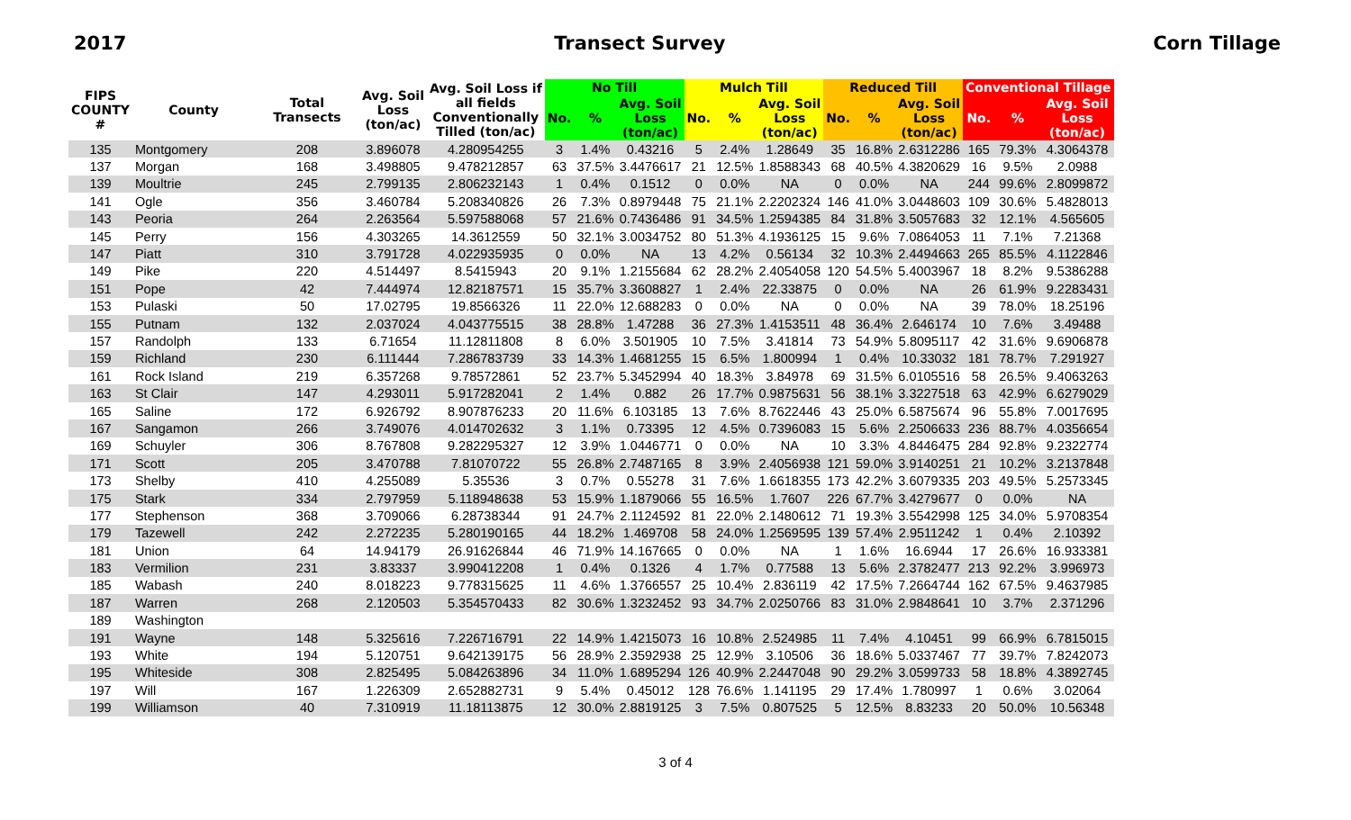2017 Transect Survey Corn Tillage
| FIPS COUNTY # | County | Total Transects | Avg. Soil Loss (ton/ac) | Avg. Soil Loss if all fields Conventionally Tilled (ton/ac) | No Till | | | Mulch Till | | | Reduced Till | | | Conventional Tillage | | |
| --- | --- | --- | --- | --- | --- | --- | --- | --- | --- | --- | --- | --- | --- | --- | --- | --- |
| | | | | | No. | % | Avg. Soil Loss (ton/ac) | No. | % | Avg. Soil Loss (ton/ac) | No. | % | Avg. Soil Loss (ton/ac) | No. | % | Avg. Soil Loss (ton/ac) |
| 135 | Montgomery | 208 | 3.896078 | 4.280954255 | 3 | 1.4% | 0.43216 | 5 | 2.4% | 1.28649 | 35 | 16.8% | 2.6312286 | 165 | 79.3% | 4.3064378 |
| 137 | Morgan | 168 | 3.498805 | 9.478212857 | 63 | 37.5% | 3.4476617 | 21 | 12.5% | 1.8588343 | 68 | 40.5% | 4.3820629 | 16 | 9.5% | 2.0988 |
| 139 | Moultrie | 245 | 2.799135 | 2.806232143 | 1 | 0.4% | 0.1512 | 0 | 0.0% | NA | 0 | 0.0% | NA | 244 | 99.6% | 2.8099872 |
| 141 | Ogle | 356 | 3.460784 | 5.208340826 | 26 | 7.3% | 0.8979448 | 75 | 21.1% | 2.2202324 | 146 | 41.0% | 3.0448603 | 109 | 30.6% | 5.4828013 |
| 143 | Peoria | 264 | 2.263564 | 5.597588068 | 57 | 21.6% | 0.7436486 | 91 | 34.5% | 1.2594385 | 84 | 31.8% | 3.5057683 | 32 | 12.1% | 4.565605 |
| 145 | Perry | 156 | 4.303265 | 14.3612559 | 50 | 32.1% | 3.0034752 | 80 | 51.3% | 4.1936125 | 15 | 9.6% | 7.0864053 | 11 | 7.1% | 7.21368 |
| 147 | Piatt | 310 | 3.791728 | 4.022935935 | 0 | 0.0% | NA | 13 | 4.2% | 0.56134 | 32 | 10.3% | 2.4494663 | 265 | 85.5% | 4.1122846 |
| 149 | Pike | 220 | 4.514497 | 8.5415943 | 20 | 9.1% | 1.2155684 | 62 | 28.2% | 2.4054058 | 120 | 54.5% | 5.4003967 | 18 | 8.2% | 9.5386288 |
| 151 | Pope | 42 | 7.444974 | 12.82187571 | 15 | 35.7% | 3.3608827 | 1 | 2.4% | 22.33875 | 0 | 0.0% | NA | 26 | 61.9% | 9.2283431 |
| 153 | Pulaski | 50 | 17.02795 | 19.8566326 | 11 | 22.0% | 12.688283 | 0 | 0.0% | NA | 0 | 0.0% | NA | 39 | 78.0% | 18.25196 |
| 155 | Putnam | 132 | 2.037024 | 4.043775515 | 38 | 28.8% | 1.47288 | 36 | 27.3% | 1.4153511 | 48 | 36.4% | 2.646174 | 10 | 7.6% | 3.49488 |
| 157 | Randolph | 133 | 6.71654 | 11.12811808 | 8 | 6.0% | 3.501905 | 10 | 7.5% | 3.41814 | 73 | 54.9% | 5.8095117 | 42 | 31.6% | 9.6906878 |
| 159 | Richland | 230 | 6.111444 | 7.286783739 | 33 | 14.3% | 1.4681255 | 15 | 6.5% | 1.800994 | 1 | 0.4% | 10.33032 | 181 | 78.7% | 7.291927 |
| 161 | Rock Island | 219 | 6.357268 | 9.78572861 | 52 | 23.7% | 5.3452994 | 40 | 18.3% | 3.84978 | 69 | 31.5% | 6.0105516 | 58 | 26.5% | 9.4063263 |
| 163 | St Clair | 147 | 4.293011 | 5.917282041 | 2 | 1.4% | 0.882 | 26 | 17.7% | 0.9875631 | 56 | 38.1% | 3.3227518 | 63 | 42.9% | 6.6279029 |
| 165 | Saline | 172 | 6.926792 | 8.907876233 | 20 | 11.6% | 6.103185 | 13 | 7.6% | 8.7622446 | 43 | 25.0% | 6.5875674 | 96 | 55.8% | 7.0017695 |
| 167 | Sangamon | 266 | 3.749076 | 4.014702632 | 3 | 1.1% | 0.73395 | 12 | 4.5% | 0.7396083 | 15 | 5.6% | 2.2506633 | 236 | 88.7% | 4.0356654 |
| 169 | Schuyler | 306 | 8.767808 | 9.282295327 | 12 | 3.9% | 1.0446771 | 0 | 0.0% | NA | 10 | 3.3% | 4.8446475 | 284 | 92.8% | 9.2322774 |
| 171 | Scott | 205 | 3.470788 | 7.81070722 | 55 | 26.8% | 2.7487165 | 8 | 3.9% | 2.4056938 | 121 | 59.0% | 3.9140251 | 21 | 10.2% | 3.2137848 |
| 173 | Shelby | 410 | 4.255089 | 5.35536 | 3 | 0.7% | 0.55278 | 31 | 7.6% | 1.6618355 | 173 | 42.2% | 3.6079335 | 203 | 49.5% | 5.2573345 |
| 175 | Stark | 334 | 2.797959 | 5.118948638 | 53 | 15.9% | 1.1879066 | 55 | 16.5% | 1.7607 | 226 | 67.7% | 3.4279677 | 0 | 0.0% | NA |
| 177 | Stephenson | 368 | 3.709066 | 6.28738344 | 91 | 24.7% | 2.1124592 | 81 | 22.0% | 2.1480612 | 71 | 19.3% | 3.5542998 | 125 | 34.0% | 5.9708354 |
| 179 | Tazewell | 242 | 2.272235 | 5.280190165 | 44 | 18.2% | 1.469708 | 58 | 24.0% | 1.2569595 | 139 | 57.4% | 2.9511242 | 1 | 0.4% | 2.10392 |
| 181 | Union | 64 | 14.94179 | 26.91626844 | 46 | 71.9% | 14.167665 | 0 | 0.0% | NA | 1 | 1.6% | 16.6944 | 17 | 26.6% | 16.933381 |
| 183 | Vermilion | 231 | 3.83337 | 3.990412208 | 1 | 0.4% | 0.1326 | 4 | 1.7% | 0.77588 | 13 | 5.6% | 2.3782477 | 213 | 92.2% | 3.996973 |
| 185 | Wabash | 240 | 8.018223 | 9.778315625 | 11 | 4.6% | 1.3766557 | 25 | 10.4% | 2.836119 | 42 | 17.5% | 7.2664744 | 162 | 67.5% | 9.4637985 |
| 187 | Warren | 268 | 2.120503 | 5.354570433 | 82 | 30.6% | 1.3232452 | 93 | 34.7% | 2.0250766 | 83 | 31.0% | 2.9848641 | 10 | 3.7% | 2.371296 |
| 189 | Washington | | | | | | | | | | | | | | | |
| 191 | Wayne | 148 | 5.325616 | 7.226716791 | 22 | 14.9% | 1.4215073 | 16 | 10.8% | 2.524985 | 11 | 7.4% | 4.10451 | 99 | 66.9% | 6.7815015 |
| 193 | White | 194 | 5.120751 | 9.642139175 | 56 | 28.9% | 2.3592938 | 25 | 12.9% | 3.10506 | 36 | 18.6% | 5.0337467 | 77 | 39.7% | 7.8242073 |
| 195 | Whiteside | 308 | 2.825495 | 5.084263896 | 34 | 11.0% | 1.6895294 | 126 | 40.9% | 2.2447048 | 90 | 29.2% | 3.0599733 | 58 | 18.8% | 4.3892745 |
| 197 | Will | 167 | 1.226309 | 2.652882731 | 9 | 5.4% | 0.45012 | 128 | 76.6% | 1.141195 | 29 | 17.4% | 1.780997 | 1 | 0.6% | 3.02064 |
| 199 | Williamson | 40 | 7.310919 | 11.18113875 | 12 | 30.0% | 2.8819125 | 3 | 7.5% | 0.807525 | 5 | 12.5% | 8.83233 | 20 | 50.0% | 10.56348 |
3 of 4